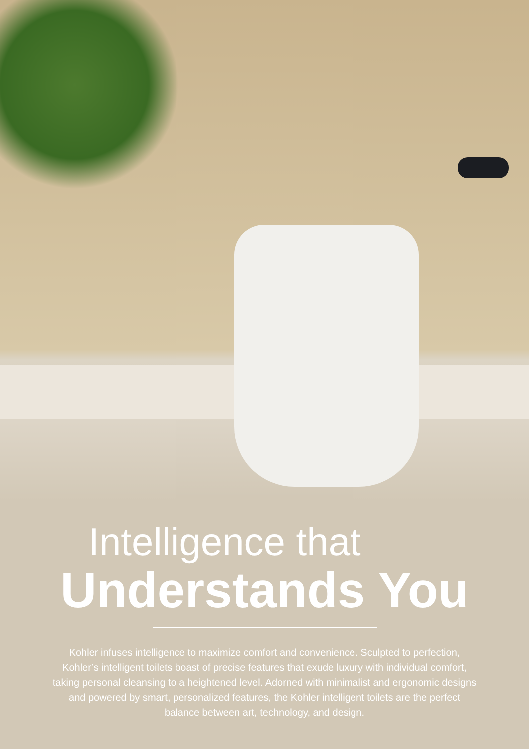Intelligence that
Understands You
Kohler infuses intelligence to maximize comfort and convenience. Sculpted to perfection, Kohler’s intelligent toilets boast of precise features that exude luxury with individual comfort, taking personal cleansing to a heightened level. Adorned with minimalist and ergonomic designs and powered by smart, personalized features, the Kohler intelligent toilets are the perfect balance between art, technology, and design.